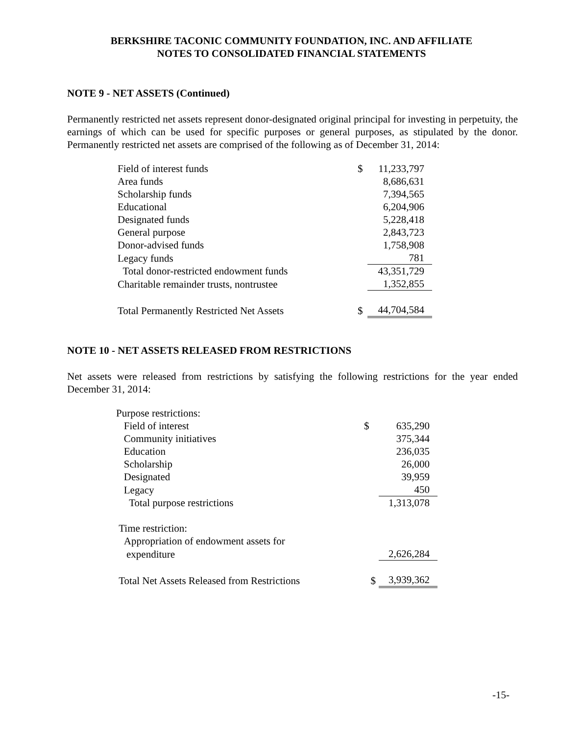BERKSHIRE TACONIC COMMUNITY FOUNDATION, INC. AND AFFILIATE
NOTES TO CONSOLIDATED FINANCIAL STATEMENTS
NOTE 9 - NET ASSETS (Continued)
Permanently restricted net assets represent donor-designated original principal for investing in perpetuity, the earnings of which can be used for specific purposes or general purposes, as stipulated by the donor. Permanently restricted net assets are comprised of the following as of December 31, 2014:
| Field of interest funds | $ | 11,233,797 |
| Area funds | | 8,686,631 |
| Scholarship funds | | 7,394,565 |
| Educational | | 6,204,906 |
| Designated funds | | 5,228,418 |
| General purpose | | 2,843,723 |
| Donor-advised funds | | 1,758,908 |
| Legacy funds | | 781 |
| Total donor-restricted endowment funds | | 43,351,729 |
| Charitable remainder trusts, nontrustee | | 1,352,855 |
| Total Permanently Restricted Net Assets | $ | 44,704,584 |
NOTE 10 - NET ASSETS RELEASED FROM RESTRICTIONS
Net assets were released from restrictions by satisfying the following restrictions for the year ended December 31, 2014:
| Purpose restrictions: | | |
| Field of interest | $ | 635,290 |
| Community initiatives | | 375,344 |
| Education | | 236,035 |
| Scholarship | | 26,000 |
| Designated | | 39,959 |
| Legacy | | 450 |
| Total purpose restrictions | | 1,313,078 |
| Time restriction: | | |
| Appropriation of endowment assets for | | |
| expenditure | | 2,626,284 |
| Total Net Assets Released from Restrictions | $ | 3,939,362 |
-15-